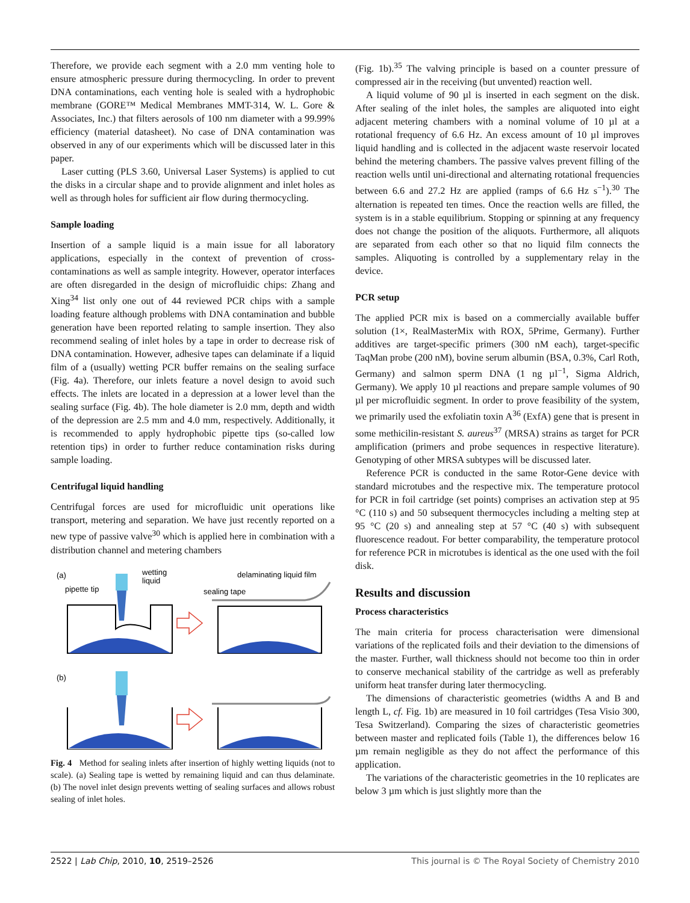Therefore, we provide each segment with a 2.0 mm venting hole to ensure atmospheric pressure during thermocycling. In order to prevent DNA contaminations, each venting hole is sealed with a hydrophobic membrane (GORE™ Medical Membranes MMT-314, W. L. Gore & Associates, Inc.) that filters aerosols of 100 nm diameter with a 99.99% efficiency (material datasheet). No case of DNA contamination was observed in any of our experiments which will be discussed later in this paper.
Laser cutting (PLS 3.60, Universal Laser Systems) is applied to cut the disks in a circular shape and to provide alignment and inlet holes as well as through holes for sufficient air flow during thermocycling.
Sample loading
Insertion of a sample liquid is a main issue for all laboratory applications, especially in the context of prevention of cross-contaminations as well as sample integrity. However, operator interfaces are often disregarded in the design of microfluidic chips: Zhang and Xing<sup>34</sup> list only one out of 44 reviewed PCR chips with a sample loading feature although problems with DNA contamination and bubble generation have been reported relating to sample insertion. They also recommend sealing of inlet holes by a tape in order to decrease risk of DNA contamination. However, adhesive tapes can delaminate if a liquid film of a (usually) wetting PCR buffer remains on the sealing surface (Fig. 4a). Therefore, our inlets feature a novel design to avoid such effects. The inlets are located in a depression at a lower level than the sealing surface (Fig. 4b). The hole diameter is 2.0 mm, depth and width of the depression are 2.5 mm and 4.0 mm, respectively. Additionally, it is recommended to apply hydrophobic pipette tips (so-called low retention tips) in order to further reduce contamination risks during sample loading.
Centrifugal liquid handling
Centrifugal forces are used for microfluidic unit operations like transport, metering and separation. We have just recently reported on a new type of passive valve<sup>30</sup> which is applied here in combination with a distribution channel and metering chambers
(a)
wetting
liquid
pipette tip
delaminating liquid film
sealing tape
(b)
Fig. 4 Method for sealing inlets after insertion of highly wetting liquids (not to scale). (a) Sealing tape is wetted by remaining liquid and can thus delaminate. (b) The novel inlet design prevents wetting of sealing surfaces and allows robust sealing of inlet holes.
(Fig. 1b).<sup>35</sup> The valving principle is based on a counter pressure of compressed air in the receiving (but unvented) reaction well.
A liquid volume of 90 µl is inserted in each segment on the disk. After sealing of the inlet holes, the samples are aliquoted into eight adjacent metering chambers with a nominal volume of 10 µl at a rotational frequency of 6.6 Hz. An excess amount of 10 µl improves liquid handling and is collected in the adjacent waste reservoir located behind the metering chambers. The passive valves prevent filling of the reaction wells until uni-directional and alternating rotational frequencies between 6.6 and 27.2 Hz are applied (ramps of 6.6 Hz s<sup>−1</sup>).<sup>30</sup> The alternation is repeated ten times. Once the reaction wells are filled, the system is in a stable equilibrium. Stopping or spinning at any frequency does not change the position of the aliquots. Furthermore, all aliquots are separated from each other so that no liquid film connects the samples. Aliquoting is controlled by a supplementary relay in the device.
PCR setup
The applied PCR mix is based on a commercially available buffer solution (1×, RealMasterMix with ROX, 5Prime, Germany). Further additives are target-specific primers (300 nM each), target-specific TaqMan probe (200 nM), bovine serum albumin (BSA, 0.3%, Carl Roth, Germany) and salmon sperm DNA (1 ng µl<sup>−1</sup>, Sigma Aldrich, Germany). We apply 10 µl reactions and prepare sample volumes of 90 µl per microfluidic segment. In order to prove feasibility of the system, we primarily used the exfoliatin toxin A<sup>36</sup> (ExfA) gene that is present in some methicilin-resistant S. aureus<sup>37</sup> (MRSA) strains as target for PCR amplification (primers and probe sequences in respective literature). Genotyping of other MRSA subtypes will be discussed later.
Reference PCR is conducted in the same Rotor-Gene device with standard microtubes and the respective mix. The temperature protocol for PCR in foil cartridge (set points) comprises an activation step at 95 °C (110 s) and 50 subsequent thermocycles including a melting step at 95 °C (20 s) and annealing step at 57 °C (40 s) with subsequent fluorescence readout. For better comparability, the temperature protocol for reference PCR in microtubes is identical as the one used with the foil disk.
Results and discussion
Process characteristics
The main criteria for process characterisation were dimensional variations of the replicated foils and their deviation to the dimensions of the master. Further, wall thickness should not become too thin in order to conserve mechanical stability of the cartridge as well as preferably uniform heat transfer during later thermocycling.
The dimensions of characteristic geometries (widths A and B and length L, cf. Fig. 1b) are measured in 10 foil cartridges (Tesa Visio 300, Tesa Switzerland). Comparing the sizes of characteristic geometries between master and replicated foils (Table 1), the differences below 16 µm remain negligible as they do not affect the performance of this application.
The variations of the characteristic geometries in the 10 replicates are below 3 µm which is just slightly more than the
2522 | Lab Chip, 2010, 10, 2519–2526 This journal is © The Royal Society of Chemistry 2010